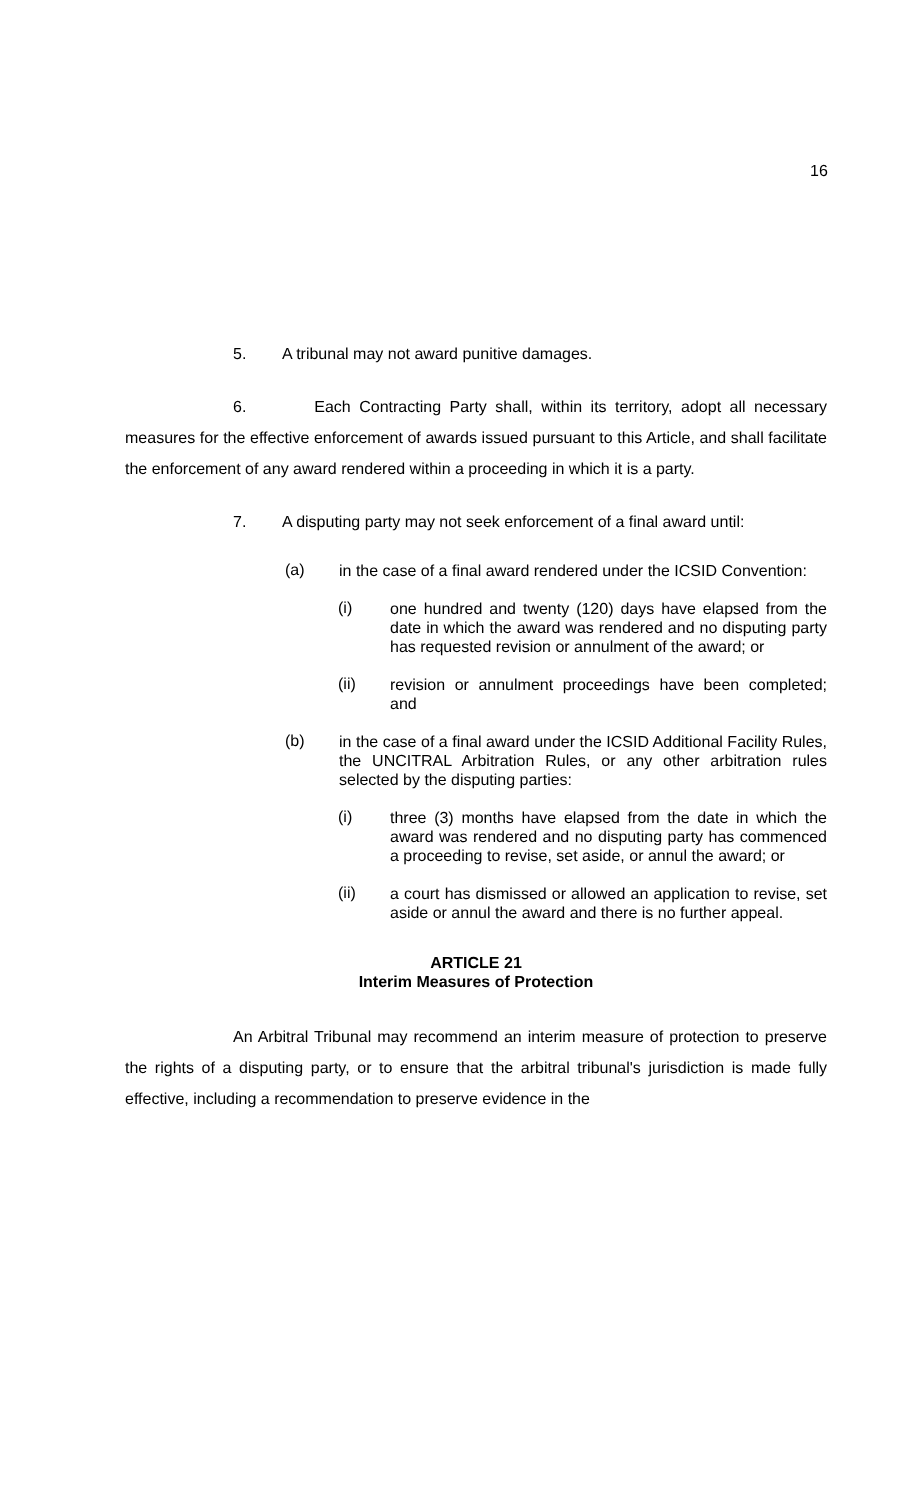16
5. A tribunal may not award punitive damages.
6. Each Contracting Party shall, within its territory, adopt all necessary measures for the effective enforcement of awards issued pursuant to this Article, and shall facilitate the enforcement of any award rendered within a proceeding in which it is a party.
7. A disputing party may not seek enforcement of a final award until:
(a) in the case of a final award rendered under the ICSID Convention:
(i) one hundred and twenty (120) days have elapsed from the date in which the award was rendered and no disputing party has requested revision or annulment of the award; or
(ii) revision or annulment proceedings have been completed; and
(b) in the case of a final award under the ICSID Additional Facility Rules, the UNCITRAL Arbitration Rules, or any other arbitration rules selected by the disputing parties:
(i) three (3) months have elapsed from the date in which the award was rendered and no disputing party has commenced a proceeding to revise, set aside, or annul the award; or
(ii) a court has dismissed or allowed an application to revise, set aside or annul the award and there is no further appeal.
ARTICLE 21
Interim Measures of Protection
An Arbitral Tribunal may recommend an interim measure of protection to preserve the rights of a disputing party, or to ensure that the arbitral tribunal's jurisdiction is made fully effective, including a recommendation to preserve evidence in the